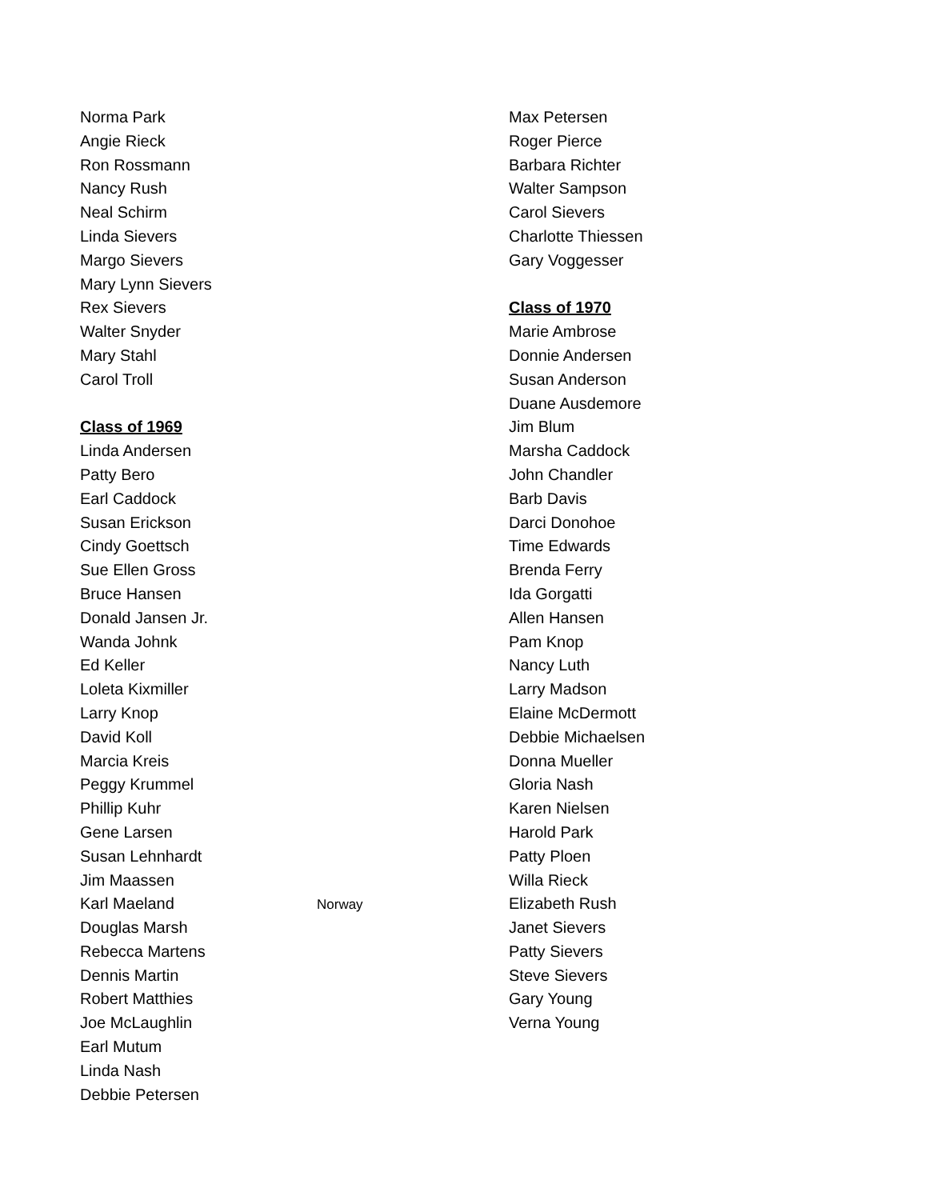Norma Park
Angie Rieck
Ron Rossmann
Nancy Rush
Neal Schirm
Linda Sievers
Margo Sievers
Mary Lynn Sievers
Rex Sievers
Walter Snyder
Mary Stahl
Carol Troll
Class of 1969
Linda Andersen
Patty Bero
Earl Caddock
Susan Erickson
Cindy Goettsch
Sue Ellen Gross
Bruce Hansen
Donald Jansen Jr.
Wanda Johnk
Ed Keller
Loleta Kixmiller
Larry Knop
David Koll
Marcia Kreis
Peggy Krummel
Phillip Kuhr
Gene Larsen
Susan Lehnhardt
Jim Maassen
Karl Maeland
Douglas Marsh
Rebecca Martens
Dennis Martin
Robert Matthies
Joe McLaughlin
Earl Mutum
Linda Nash
Debbie Petersen
Norway
Max Petersen
Roger Pierce
Barbara Richter
Walter Sampson
Carol Sievers
Charlotte Thiessen
Gary Voggesser
Class of 1970
Marie Ambrose
Donnie Andersen
Susan Anderson
Duane Ausdemore
Jim Blum
Marsha Caddock
John Chandler
Barb Davis
Darci Donohoe
Time Edwards
Brenda Ferry
Ida Gorgatti
Allen Hansen
Pam Knop
Nancy Luth
Larry Madson
Elaine McDermott
Debbie Michaelsen
Donna Mueller
Gloria Nash
Karen Nielsen
Harold Park
Patty Ploen
Willa Rieck
Elizabeth Rush
Janet Sievers
Patty Sievers
Steve Sievers
Gary Young
Verna Young